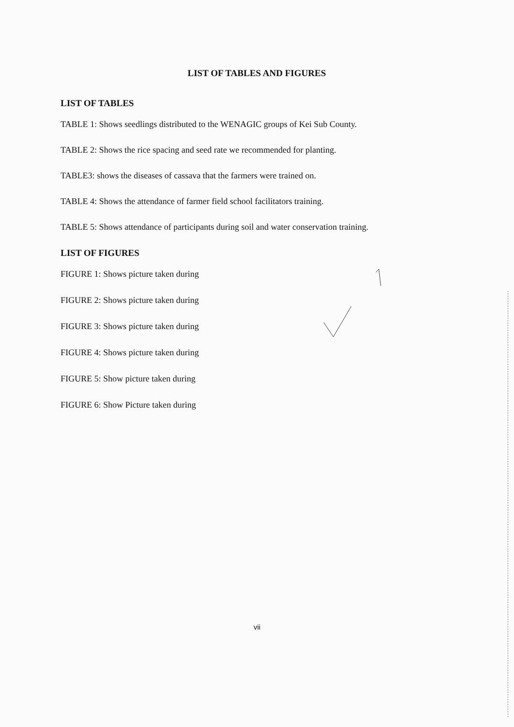LIST OF TABLES AND FIGURES
LIST OF TABLES
TABLE 1: Shows seedlings distributed to the WENAGIC groups of Kei Sub County.
TABLE 2: Shows the rice spacing and seed rate we recommended for planting.
TABLE3: shows the diseases of cassava that the farmers were trained on.
TABLE 4: Shows the attendance of farmer field school facilitators training.
TABLE 5: Shows attendance of participants during soil and water conservation training.
LIST OF FIGURES
FIGURE 1: Shows picture taken during
FIGURE 2: Shows picture taken during
FIGURE 3: Shows picture taken during
FIGURE 4: Shows picture taken during
FIGURE 5: Show picture taken during
FIGURE 6: Show Picture taken during
vii